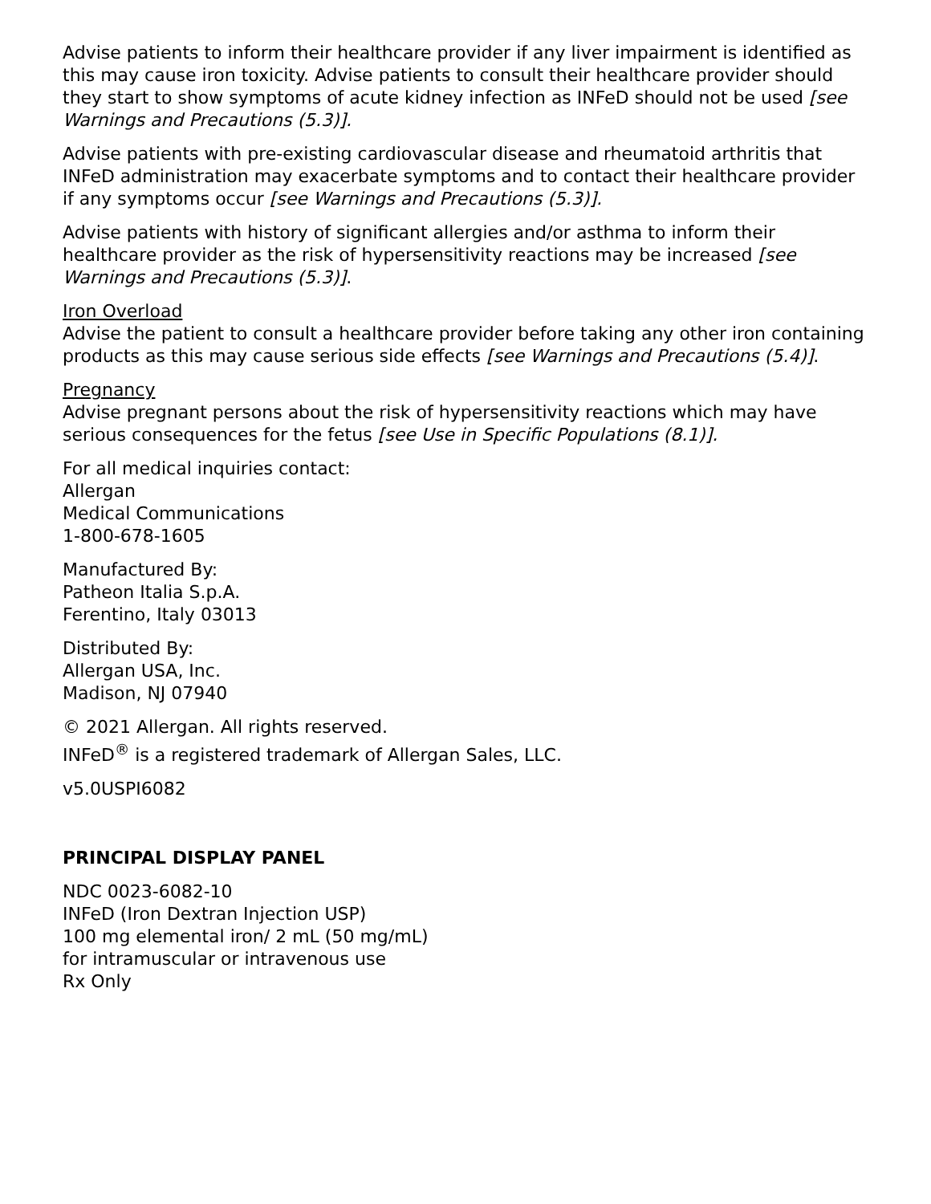Advise patients to inform their healthcare provider if any liver impairment is identified as this may cause iron toxicity. Advise patients to consult their healthcare provider should they start to show symptoms of acute kidney infection as INFeD should not be used [see Warnings and Precautions (5.3)].
Advise patients with pre-existing cardiovascular disease and rheumatoid arthritis that INFeD administration may exacerbate symptoms and to contact their healthcare provider if any symptoms occur [see Warnings and Precautions (5.3)].
Advise patients with history of significant allergies and/or asthma to inform their healthcare provider as the risk of hypersensitivity reactions may be increased [see Warnings and Precautions (5.3)].
Iron Overload
Advise the patient to consult a healthcare provider before taking any other iron containing products as this may cause serious side effects [see Warnings and Precautions (5.4)].
Pregnancy
Advise pregnant persons about the risk of hypersensitivity reactions which may have serious consequences for the fetus [see Use in Specific Populations (8.1)].
For all medical inquiries contact:
Allergan
Medical Communications
1-800-678-1605
Manufactured By:
Patheon Italia S.p.A.
Ferentino, Italy 03013
Distributed By:
Allergan USA, Inc.
Madison, NJ 07940
© 2021 Allergan. All rights reserved.
INFeD<sup>®</sup> is a registered trademark of Allergan Sales, LLC.
v5.0USPI6082
PRINCIPAL DISPLAY PANEL
NDC 0023-6082-10
INFeD (Iron Dextran Injection USP)
100 mg elemental iron/ 2 mL (50 mg/mL)
for intramuscular or intravenous use
Rx Only